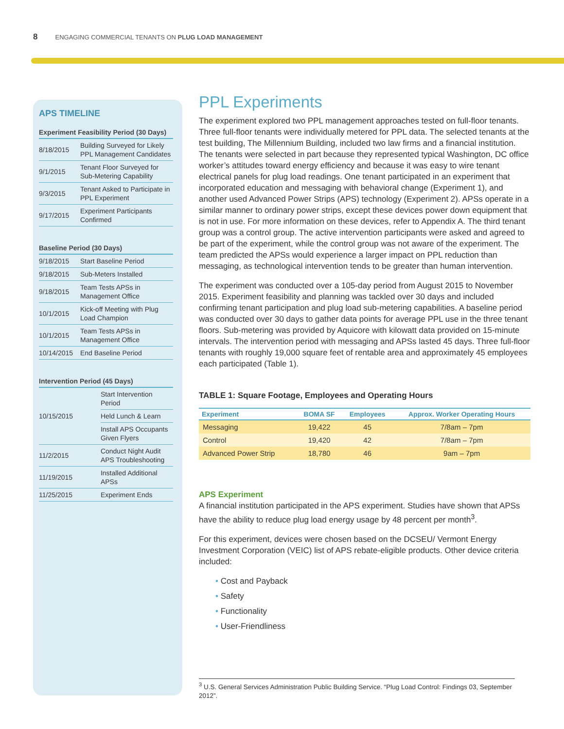8 ENGAGING COMMERCIAL TENANTS ON PLUG LOAD MANAGEMENT
APS TIMELINE
Experiment Feasibility Period (30 Days)
| 8/18/2015 | Building Surveyed for Likely PPL Management Candidates |
| 9/1/2015 | Tenant Floor Surveyed for Sub-Metering Capability |
| 9/3/2015 | Tenant Asked to Participate in PPL Experiment |
| 9/17/2015 | Experiment Participants Confirmed |
Baseline Period (30 Days)
| 9/18/2015 | Start Baseline Period |
| 9/18/2015 | Sub-Meters Installed |
| 9/18/2015 | Team Tests APSs in Management Office |
| 10/1/2015 | Kick-off Meeting with Plug Load Champion |
| 10/1/2015 | Team Tests APSs in Management Office |
| 10/14/2015 | End Baseline Period |
Intervention Period (45 Days)
| 10/15/2015 | Start Intervention Period |
| | Held Lunch & Learn |
| | Install APS Occupants Given Flyers |
| 11/2/2015 | Conduct Night Audit APS Troubleshooting |
| 11/19/2015 | Installed Additional APSs |
| 11/25/2015 | Experiment Ends |
PPL Experiments
The experiment explored two PPL management approaches tested on full-floor tenants. Three full-floor tenants were individually metered for PPL data. The selected tenants at the test building, The Millennium Building, included two law firms and a financial institution. The tenants were selected in part because they represented typical Washington, DC office worker’s attitudes toward energy efficiency and because it was easy to wire tenant electrical panels for plug load readings. One tenant participated in an experiment that incorporated education and messaging with behavioral change (Experiment 1), and another used Advanced Power Strips (APS) technology (Experiment 2). APSs operate in a similar manner to ordinary power strips, except these devices power down equipment that is not in use. For more information on these devices, refer to Appendix A. The third tenant group was a control group. The active intervention participants were asked and agreed to be part of the experiment, while the control group was not aware of the experiment. The team predicted the APSs would experience a larger impact on PPL reduction than messaging, as technological intervention tends to be greater than human intervention.
The experiment was conducted over a 105-day period from August 2015 to November 2015. Experiment feasibility and planning was tackled over 30 days and included confirming tenant participation and plug load sub-metering capabilities. A baseline period was conducted over 30 days to gather data points for average PPL use in the three tenant floors. Sub-metering was provided by Aquicore with kilowatt data provided on 15-minute intervals. The intervention period with messaging and APSs lasted 45 days. Three full-floor tenants with roughly 19,000 square feet of rentable area and approximately 45 employees each participated (Table 1).
TABLE 1: Square Footage, Employees and Operating Hours
| Experiment | BOMA SF | Employees | Approx. Worker Operating Hours |
| --- | --- | --- | --- |
| Messaging | 19,422 | 45 | 7/8am – 7pm |
| Control | 19,420 | 42 | 7/8am – 7pm |
| Advanced Power Strip | 18,780 | 46 | 9am – 7pm |
APS Experiment
A financial institution participated in the APS experiment. Studies have shown that APSs have the ability to reduce plug load energy usage by 48 percent per month<sup>3</sup>.
For this experiment, devices were chosen based on the DCSEU/ Vermont Energy Investment Corporation (VEIC) list of APS rebate-eligible products. Other device criteria included:
• Cost and Payback
• Safety
• Functionality
• User-Friendliness
<sup>3</sup> U.S. General Services Administration Public Building Service. “Plug Load Control: Findings 03, September 2012”.